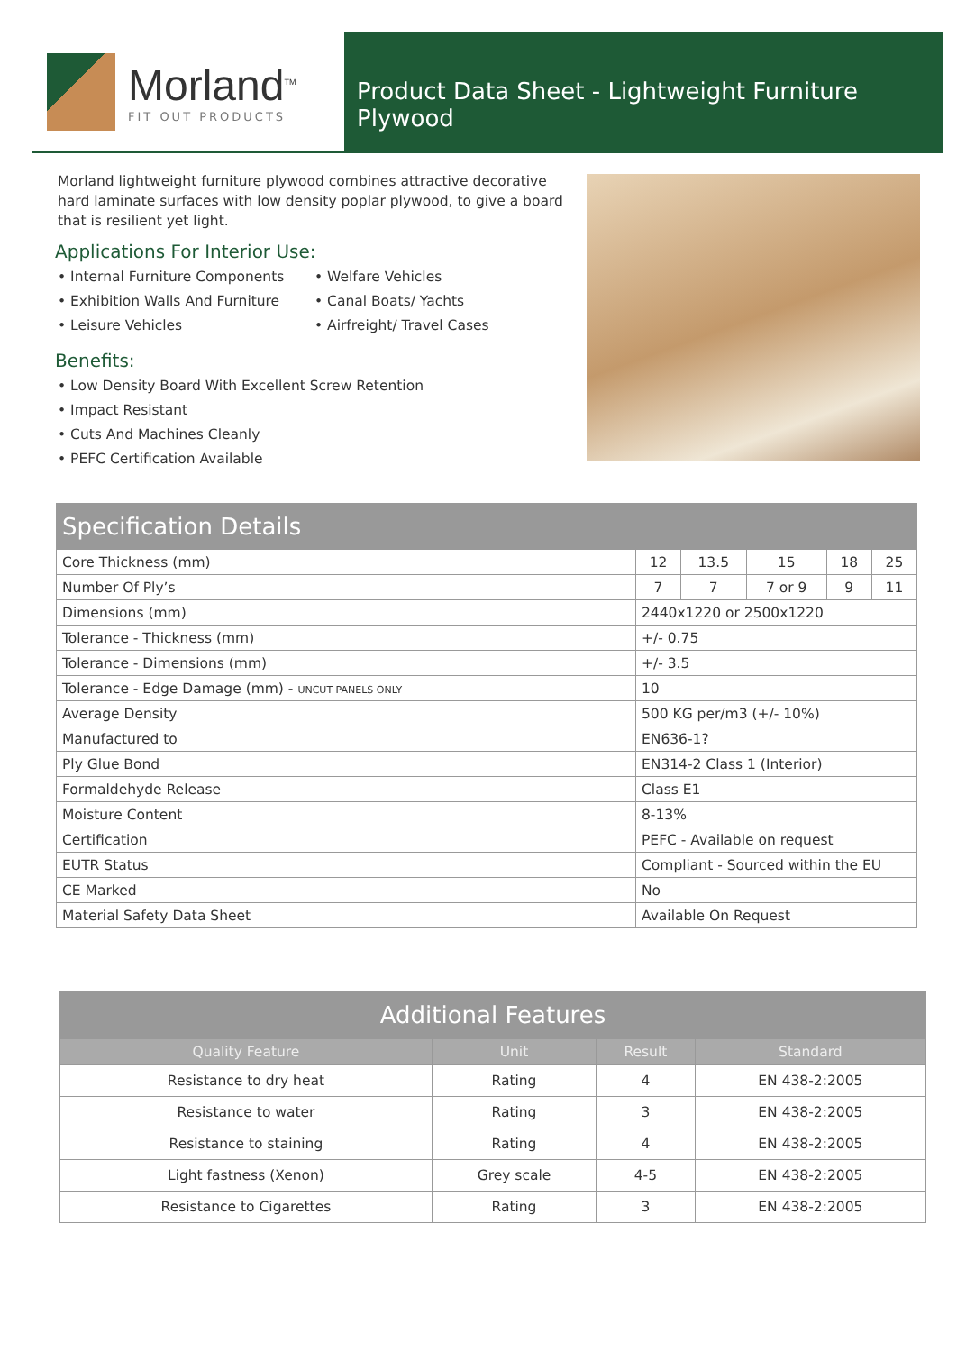Morland<sup>TM</sup>
FIT OUT PRODUCTS
Product Data Sheet - Lightweight Furniture Plywood
Morland lightweight furniture plywood combines attractive decorative hard laminate surfaces with low density poplar plywood, to give a board that is resilient yet light.
Applications For Interior Use:
• Internal Furniture Components
• Exhibition Walls And Furniture
• Leisure Vehicles
• Welfare Vehicles
• Canal Boats/ Yachts
• Airfreight/ Travel Cases
Benefits:
• Low Density Board With Excellent Screw Retention
• Impact Resistant
• Cuts And Machines Cleanly
• PEFC Certification Available
| Specification Details | | | | | |
| Core Thickness (mm) | 12 | 13.5 | 15 | 18 | 25 |
| Number Of Ply’s | 7 | 7 | 7 or 9 | 9 | 11 |
| Dimensions (mm) | 2440x1220 or 2500x1220 | | | | |
| Tolerance - Thickness (mm) | +/- 0.75 | | | | |
| Tolerance - Dimensions (mm) | +/- 3.5 | | | | |
| Tolerance - Edge Damage (mm) - UNCUT PANELS ONLY | 10 | | | | |
| Average Density | 500 KG per/m3 (+/- 10%) | | | | |
| Manufactured to | EN636-1? | | | | |
| Ply Glue Bond | EN314-2 Class 1 (Interior) | | | | |
| Formaldehyde Release | Class E1 | | | | |
| Moisture Content | 8-13% | | | | |
| Certification | PEFC - Available on request | | | | |
| EUTR Status | Compliant - Sourced within the EU | | | | |
| CE Marked | No | | | | |
| Material Safety Data Sheet | Available On Request | | | | |
| Additional Features | | | |
| Quality Feature | Unit | Result | Standard |
| Resistance to dry heat | Rating | 4 | EN 438-2:2005 |
| Resistance to water | Rating | 3 | EN 438-2:2005 |
| Resistance to staining | Rating | 4 | EN 438-2:2005 |
| Light fastness (Xenon) | Grey scale | 4-5 | EN 438-2:2005 |
| Resistance to Cigarettes | Rating | 3 | EN 438-2:2005 |